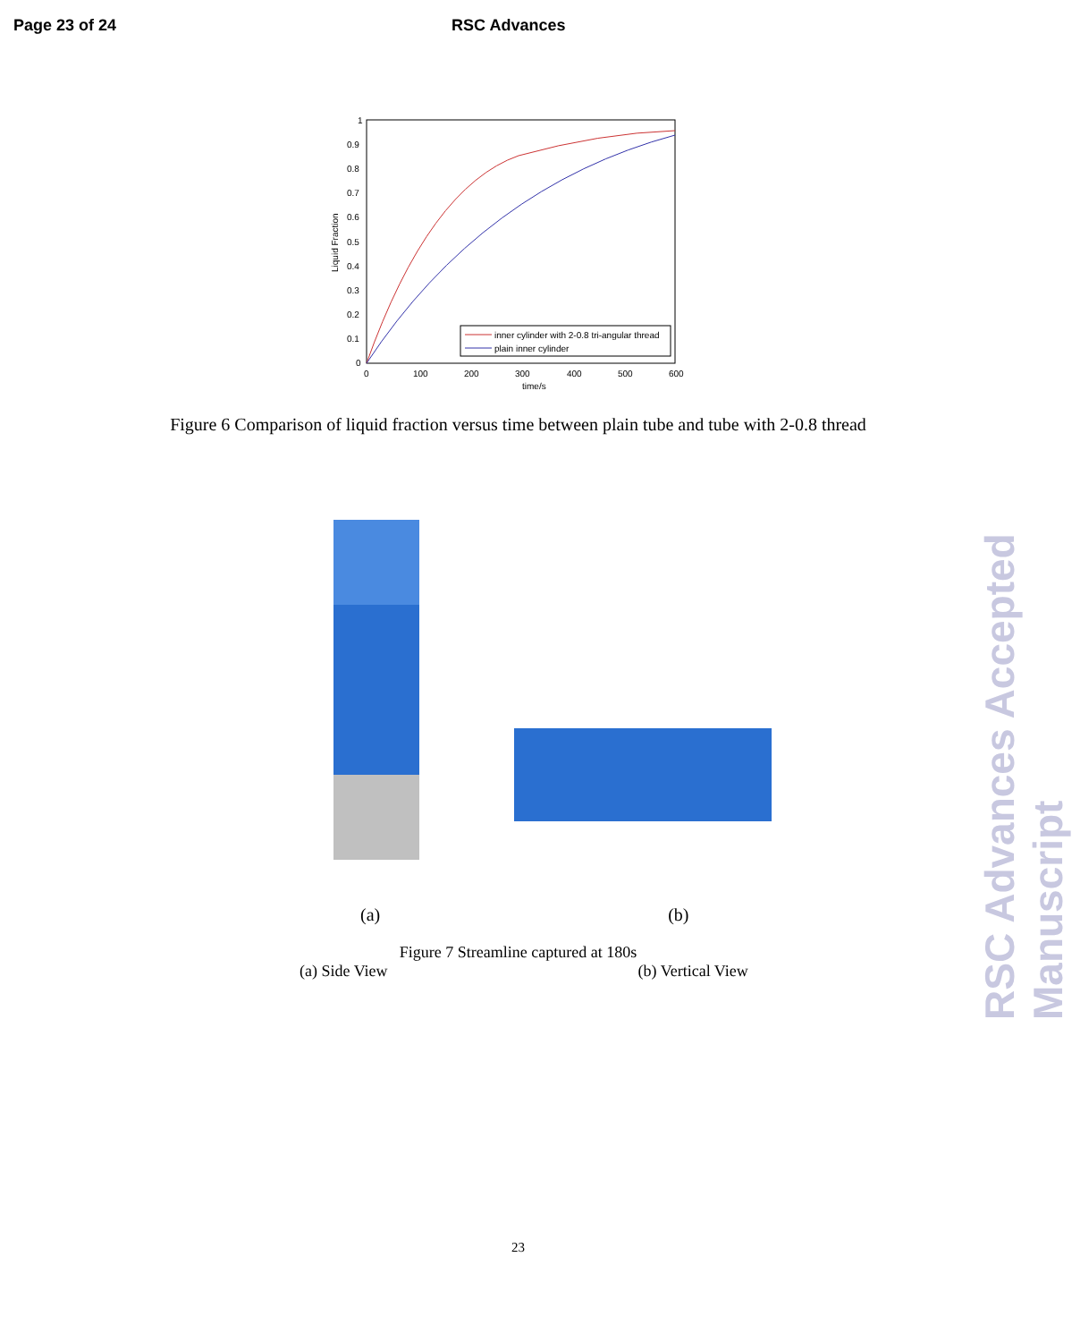Page 23 of 24 RSC Advances
1
0.9
0.8
0.7
0.6
0.5
0.4
0.3
0.2
0.1
0
0
100
200
300
400
500
600
time/s
Liquid Fraction
inner cylinder with 2-0.8 tri-angular thread
plain inner cylinder
Figure 6 Comparison of liquid fraction versus time between plain tube and tube with 2-0.8 thread
(a) (b)
Figure 7 Streamline captured at 180s
(a) Side View (b) Vertical View
23
RSC Advances Accepted Manuscript